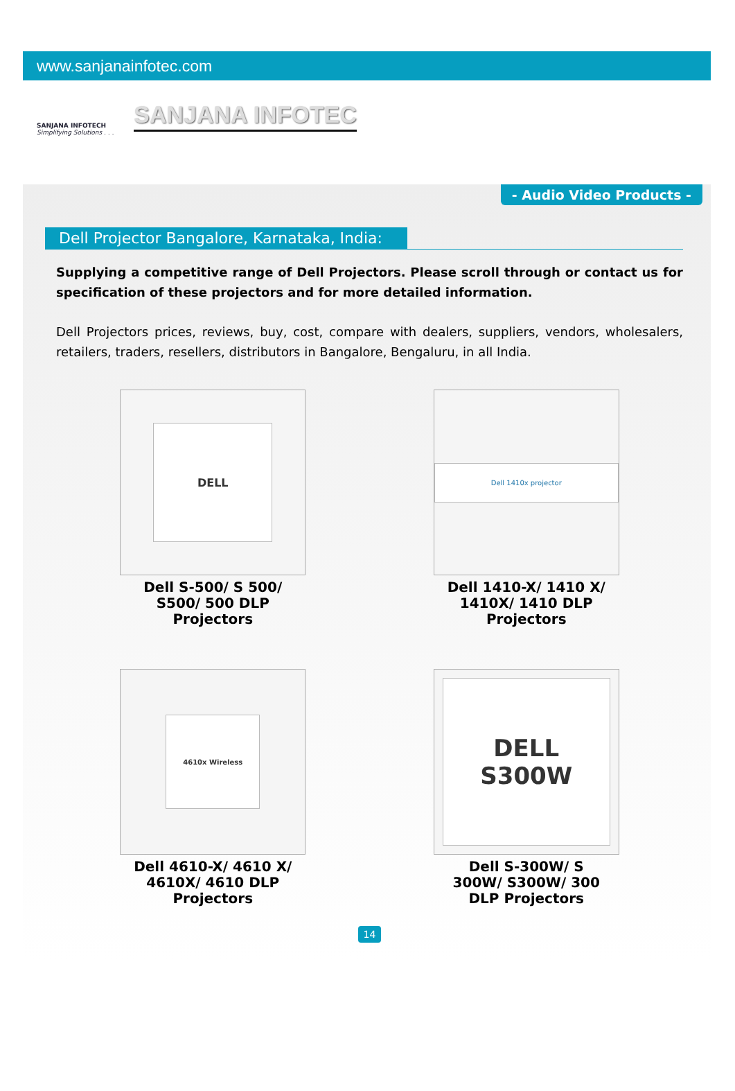www.sanjanainfotec.com
SANJANA INFOTECH
Simplifying Solutions . . .
SANJANA INFOTEC
- Audio Video Products -
Dell Projector Bangalore, Karnataka, India:
Supplying a competitive range of Dell Projectors. Please scroll through or contact us for specification of these projectors and for more detailed information.
Dell Projectors prices, reviews, buy, cost, compare with dealers, suppliers, vendors, wholesalers, retailers, traders, resellers, distributors in Bangalore, Bengaluru, in all India.
DELL
Dell S-500/ S 500/ S500/ 500 DLP Projectors
Dell 1410x projector
Dell 1410-X/ 1410 X/ 1410X/ 1410 DLP Projectors
4610x Wireless
Dell 4610-X/ 4610 X/ 4610X/ 4610 DLP Projectors
DELL
S300W
Dell S-300W/ S 300W/ S300W/ 300 DLP Projectors
14